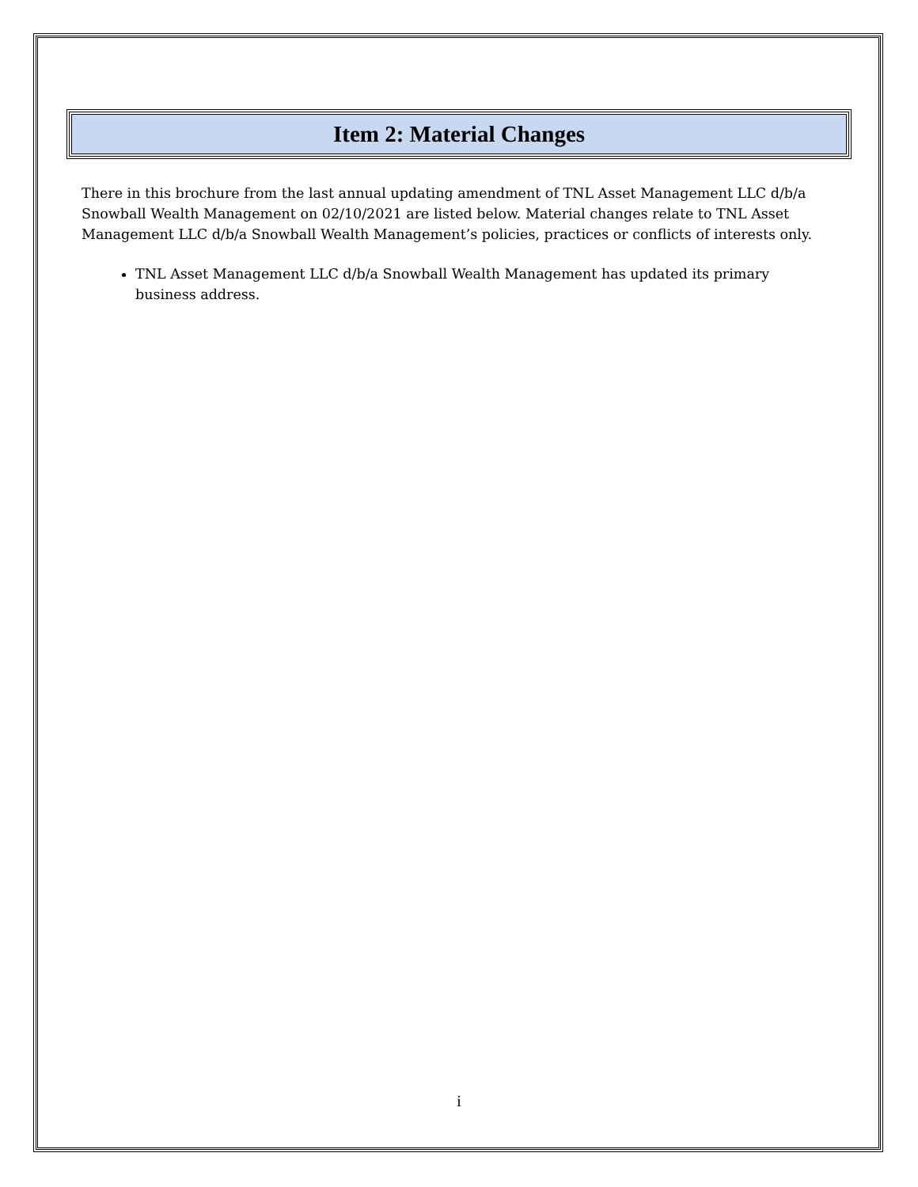Item 2: Material Changes
There in this brochure from the last annual updating amendment of TNL Asset Management LLC d/b/a Snowball Wealth Management on 02/10/2021 are listed below. Material changes relate to TNL Asset Management LLC d/b/a Snowball Wealth Management’s policies, practices or conflicts of interests only.
TNL Asset Management LLC d/b/a Snowball Wealth Management has updated its primary business address.
i